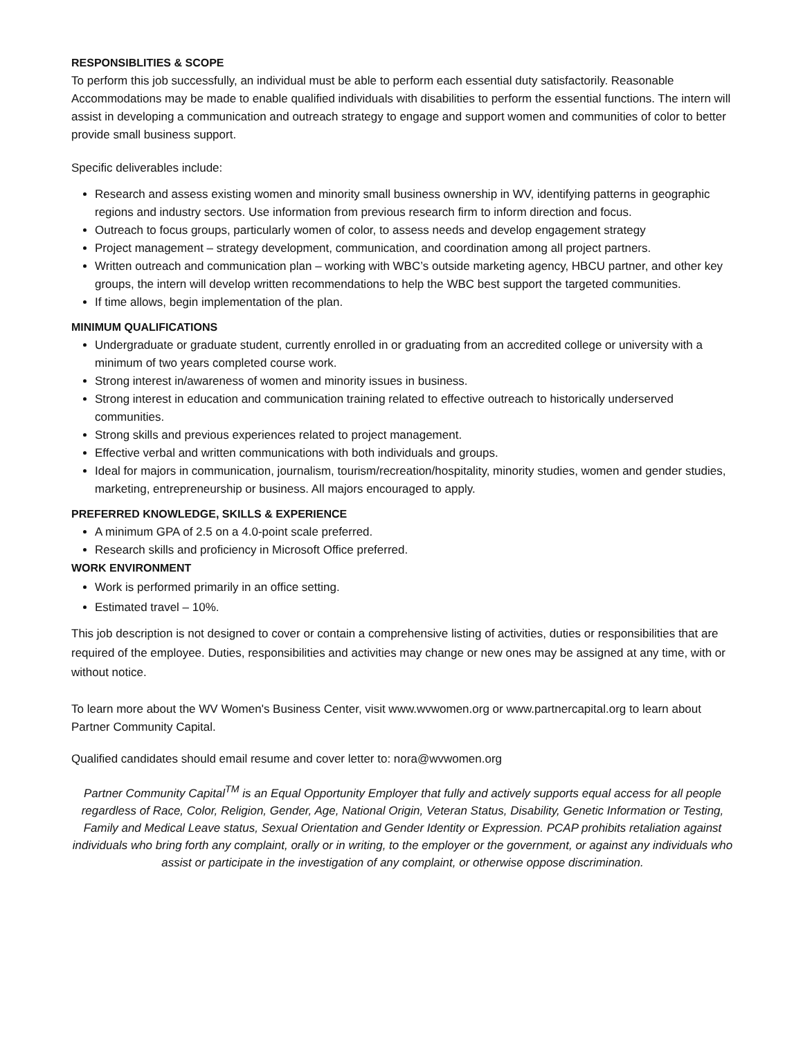RESPONSIBLITIES & SCOPE
To perform this job successfully, an individual must be able to perform each essential duty satisfactorily. Reasonable Accommodations may be made to enable qualified individuals with disabilities to perform the essential functions. The intern will assist in developing a communication and outreach strategy to engage and support women and communities of color to better provide small business support.
Specific deliverables include:
Research and assess existing women and minority small business ownership in WV, identifying patterns in geographic regions and industry sectors. Use information from previous research firm to inform direction and focus.
Outreach to focus groups, particularly women of color, to assess needs and develop engagement strategy
Project management – strategy development, communication, and coordination among all project partners.
Written outreach and communication plan – working with WBC’s outside marketing agency, HBCU partner, and other key groups, the intern will develop written recommendations to help the WBC best support the targeted communities.
If time allows, begin implementation of the plan.
MINIMUM QUALIFICATIONS
Undergraduate or graduate student, currently enrolled in or graduating from an accredited college or university with a minimum of two years completed course work.
Strong interest in/awareness of women and minority issues in business.
Strong interest in education and communication training related to effective outreach to historically underserved communities.
Strong skills and previous experiences related to project management.
Effective verbal and written communications with both individuals and groups.
Ideal for majors in communication, journalism, tourism/recreation/hospitality, minority studies, women and gender studies, marketing, entrepreneurship or business. All majors encouraged to apply.
PREFERRED KNOWLEDGE, SKILLS & EXPERIENCE
A minimum GPA of 2.5 on a 4.0-point scale preferred.
Research skills and proficiency in Microsoft Office preferred.
WORK ENVIRONMENT
Work is performed primarily in an office setting.
Estimated travel – 10%.
This job description is not designed to cover or contain a comprehensive listing of activities, duties or responsibilities that are required of the employee. Duties, responsibilities and activities may change or new ones may be assigned at any time, with or without notice.
To learn more about the WV Women's Business Center, visit www.wvwomen.org or www.partnercapital.org to learn about Partner Community Capital.
Qualified candidates should email resume and cover letter to: nora@wvwomen.org
Partner Community Capital<sup>TM</sup> is an Equal Opportunity Employer that fully and actively supports equal access for all people regardless of Race, Color, Religion, Gender, Age, National Origin, Veteran Status, Disability, Genetic Information or Testing, Family and Medical Leave status, Sexual Orientation and Gender Identity or Expression. PCAP prohibits retaliation against individuals who bring forth any complaint, orally or in writing, to the employer or the government, or against any individuals who assist or participate in the investigation of any complaint, or otherwise oppose discrimination.